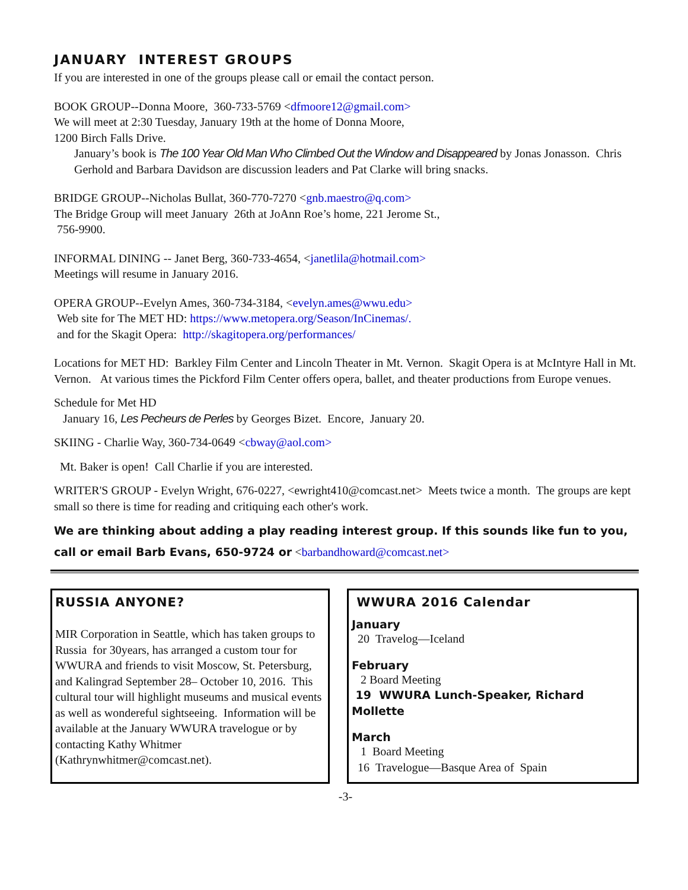JANUARY INTEREST GROUPS
If you are interested in one of the groups please call or email the contact person.
BOOK GROUP--Donna Moore, 360-733-5769 <dfmoore12@gmail.com>
We will meet at 2:30 Tuesday, January 19th at the home of Donna Moore,
1200 Birch Falls Drive.
January’s book is The 100 Year Old Man Who Climbed Out the Window and Disappeared by Jonas Jonasson. Chris Gerhold and Barbara Davidson are discussion leaders and Pat Clarke will bring snacks.
BRIDGE GROUP--Nicholas Bullat, 360-770-7270 <gnb.maestro@q.com>
The Bridge Group will meet January 26th at JoAnn Roe’s home, 221 Jerome St.,
756-9900.
INFORMAL DINING -- Janet Berg, 360-733-4654, <janetlila@hotmail.com>
Meetings will resume in January 2016.
OPERA GROUP--Evelyn Ames, 360-734-3184, <evelyn.ames@wwu.edu>
Web site for The MET HD: https://www.metopera.org/Season/InCinemas/.
and for the Skagit Opera: http://skagitopera.org/performances/
Locations for MET HD: Barkley Film Center and Lincoln Theater in Mt. Vernon. Skagit Opera is at McIntyre Hall in Mt. Vernon. At various times the Pickford Film Center offers opera, ballet, and theater productions from Europe venues.
Schedule for Met HD
January 16, Les Pecheurs de Perles by Georges Bizet. Encore, January 20.
SKIING - Charlie Way, 360-734-0649 <cbway@aol.com>
Mt. Baker is open! Call Charlie if you are interested.
WRITER'S GROUP - Evelyn Wright, 676-0227, <ewright410@comcast.net> Meets twice a month. The groups are kept small so there is time for reading and critiquing each other's work.
We are thinking about adding a play reading interest group. If this sounds like fun to you, call or email Barb Evans, 650-9724 or <barbandhoward@comcast.net>
RUSSIA ANYONE?
MIR Corporation in Seattle, which has taken groups to Russia for 30years, has arranged a custom tour for WWURA and friends to visit Moscow, St. Petersburg, and Kalingrad September 28– October 10, 2016. This cultural tour will highlight museums and musical events as well as wondereful sightseeing. Information will be available at the January WWURA travelogue or by contacting Kathy Whitmer (Kathrynwhitmer@comcast.net).
WWURA 2016 Calendar
January
20 Travelog—Iceland
February
2 Board Meeting
19 WWURA Lunch-Speaker, Richard Mollette
March
1 Board Meeting
16 Travelogue—Basque Area of Spain
-3-